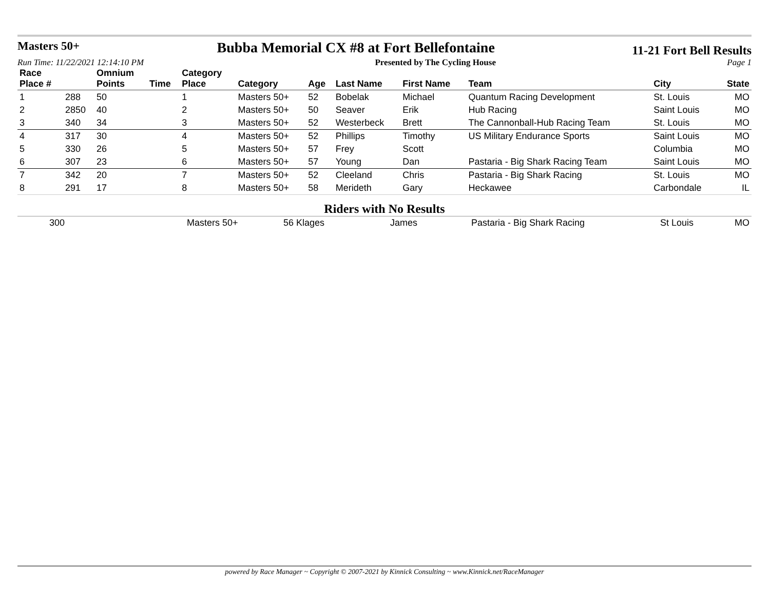Masters 50+
Bubba Memorial CX #8 at Fort Bellefontaine
11-21 Fort Bell Results
Run Time: 11/22/2021 12:14:10 PM Presented by The Cycling House Page 1
| Race Place # | | Omnium Points | Time | Category Place | Category | Age | Last Name | First Name | Team | City | State |
| --- | --- | --- | --- | --- | --- | --- | --- | --- | --- | --- | --- |
| 1 | 288 | 50 | | 1 | Masters 50+ | 52 | Bobelak | Michael | Quantum Racing Development | St. Louis | MO |
| 2 | 2850 | 40 | | 2 | Masters 50+ | 50 | Seaver | Erik | Hub Racing | Saint Louis | MO |
| 3 | 340 | 34 | | 3 | Masters 50+ | 52 | Westerbeck | Brett | The Cannonball-Hub Racing Team | St. Louis | MO |
| 4 | 317 | 30 | | 4 | Masters 50+ | 52 | Phillips | Timothy | US Military Endurance Sports | Saint Louis | MO |
| 5 | 330 | 26 | | 5 | Masters 50+ | 57 | Frey | Scott | | Columbia | MO |
| 6 | 307 | 23 | | 6 | Masters 50+ | 57 | Young | Dan | Pastaria - Big Shark Racing Team | Saint Louis | MO |
| 7 | 342 | 20 | | 7 | Masters 50+ | 52 | Cleeland | Chris | Pastaria - Big Shark Racing | St. Louis | MO |
| 8 | 291 | 17 | | 8 | Masters 50+ | 58 | Merideth | Gary | Heckawee | Carbondale | IL |
Riders with No Results
| | 300 | Masters 50+ | 56 Klages | James | Pastaria - Big Shark Racing | St Louis | MO |
powered by Race Manager ~ Copyright © 2007-2021 by Kinnick Consulting ~ www.Kinnick.net/RaceManager